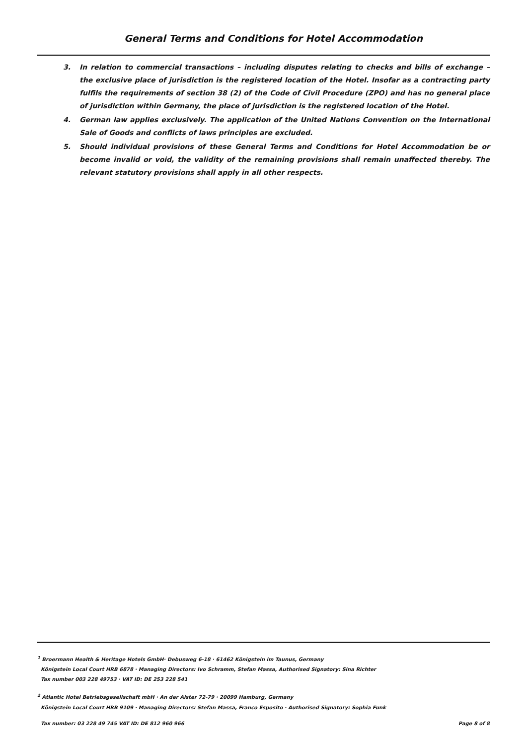General Terms and Conditions for Hotel Accommodation
3. In relation to commercial transactions – including disputes relating to checks and bills of exchange – the exclusive place of jurisdiction is the registered location of the Hotel. Insofar as a contracting party fulfils the requirements of section 38 (2) of the Code of Civil Procedure (ZPO) and has no general place of jurisdiction within Germany, the place of jurisdiction is the registered location of the Hotel.
4. German law applies exclusively. The application of the United Nations Convention on the International Sale of Goods and conflicts of laws principles are excluded.
5. Should individual provisions of these General Terms and Conditions for Hotel Accommodation be or become invalid or void, the validity of the remaining provisions shall remain unaffected thereby. The relevant statutory provisions shall apply in all other respects.
<sup>1</sup> Broermann Health & Heritage Hotels GmbH· Debusweg 6-18 · 61462 Königstein im Taunus, Germany
Königstein Local Court HRB 6878 · Managing Directors: Ivo Schramm, Stefan Massa, Authorised Signatory: Sina Richter
Tax number 003 228 49753 · VAT ID: DE 253 228 541
<sup>2</sup> Atlantic Hotel Betriebsgesellschaft mbH · An der Alster 72-79 · 20099 Hamburg, Germany
Königstein Local Court HRB 9109 · Managing Directors: Stefan Massa, Franco Esposito · Authorised Signatory: Sophia Funk
Tax number: 03 228 49 745 VAT ID: DE 812 960 966 Page 8 of 8